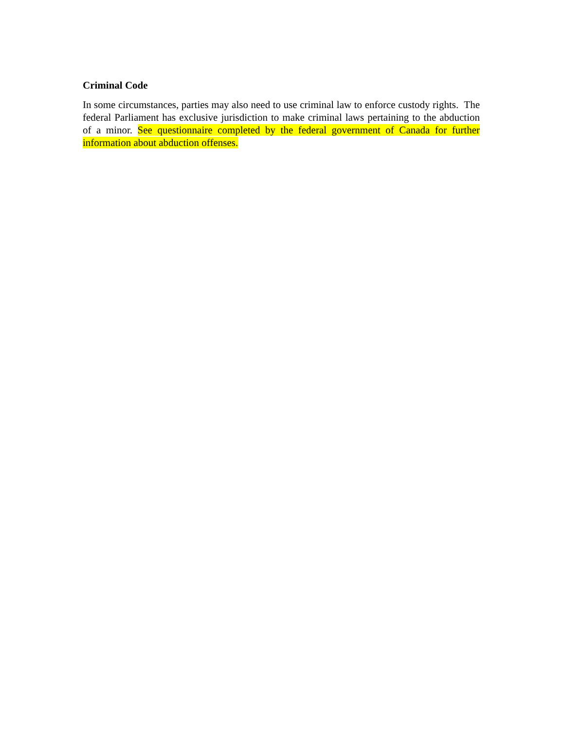Criminal Code
In some circumstances, parties may also need to use criminal law to enforce custody rights. The federal Parliament has exclusive jurisdiction to make criminal laws pertaining to the abduction of a minor. See questionnaire completed by the federal government of Canada for further information about abduction offenses.